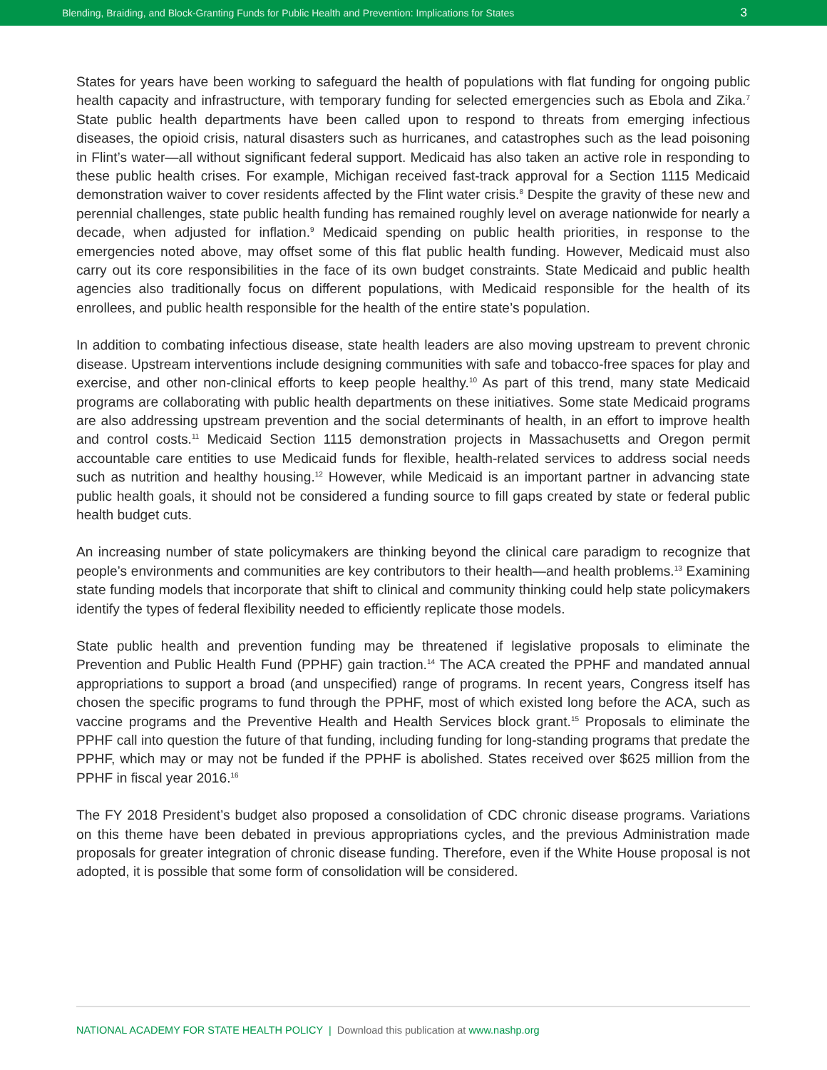Blending, Braiding, and Block-Granting Funds for Public Health and Prevention: Implications for States 3
States for years have been working to safeguard the health of populations with flat funding for ongoing public health capacity and infrastructure, with temporary funding for selected emergencies such as Ebola and Zika.<sup>7</sup> State public health departments have been called upon to respond to threats from emerging infectious diseases, the opioid crisis, natural disasters such as hurricanes, and catastrophes such as the lead poisoning in Flint’s water—all without significant federal support. Medicaid has also taken an active role in responding to these public health crises. For example, Michigan received fast-track approval for a Section 1115 Medicaid demonstration waiver to cover residents affected by the Flint water crisis.<sup>8</sup> Despite the gravity of these new and perennial challenges, state public health funding has remained roughly level on average nationwide for nearly a decade, when adjusted for inflation.<sup>9</sup> Medicaid spending on public health priorities, in response to the emergencies noted above, may offset some of this flat public health funding. However, Medicaid must also carry out its core responsibilities in the face of its own budget constraints. State Medicaid and public health agencies also traditionally focus on different populations, with Medicaid responsible for the health of its enrollees, and public health responsible for the health of the entire state’s population.
In addition to combating infectious disease, state health leaders are also moving upstream to prevent chronic disease. Upstream interventions include designing communities with safe and tobacco-free spaces for play and exercise, and other non-clinical efforts to keep people healthy.<sup>10</sup> As part of this trend, many state Medicaid programs are collaborating with public health departments on these initiatives. Some state Medicaid programs are also addressing upstream prevention and the social determinants of health, in an effort to improve health and control costs.<sup>11</sup> Medicaid Section 1115 demonstration projects in Massachusetts and Oregon permit accountable care entities to use Medicaid funds for flexible, health-related services to address social needs such as nutrition and healthy housing.<sup>12</sup> However, while Medicaid is an important partner in advancing state public health goals, it should not be considered a funding source to fill gaps created by state or federal public health budget cuts.
An increasing number of state policymakers are thinking beyond the clinical care paradigm to recognize that people’s environments and communities are key contributors to their health—and health problems.<sup>13</sup> Examining state funding models that incorporate that shift to clinical and community thinking could help state policymakers identify the types of federal flexibility needed to efficiently replicate those models.
State public health and prevention funding may be threatened if legislative proposals to eliminate the Prevention and Public Health Fund (PPHF) gain traction.<sup>14</sup> The ACA created the PPHF and mandated annual appropriations to support a broad (and unspecified) range of programs. In recent years, Congress itself has chosen the specific programs to fund through the PPHF, most of which existed long before the ACA, such as vaccine programs and the Preventive Health and Health Services block grant.<sup>15</sup> Proposals to eliminate the PPHF call into question the future of that funding, including funding for long-standing programs that predate the PPHF, which may or may not be funded if the PPHF is abolished. States received over $625 million from the PPHF in fiscal year 2016.<sup>16</sup>
The FY 2018 President’s budget also proposed a consolidation of CDC chronic disease programs. Variations on this theme have been debated in previous appropriations cycles, and the previous Administration made proposals for greater integration of chronic disease funding. Therefore, even if the White House proposal is not adopted, it is possible that some form of consolidation will be considered.
NATIONAL ACADEMY FOR STATE HEALTH POLICY | Download this publication at www.nashp.org